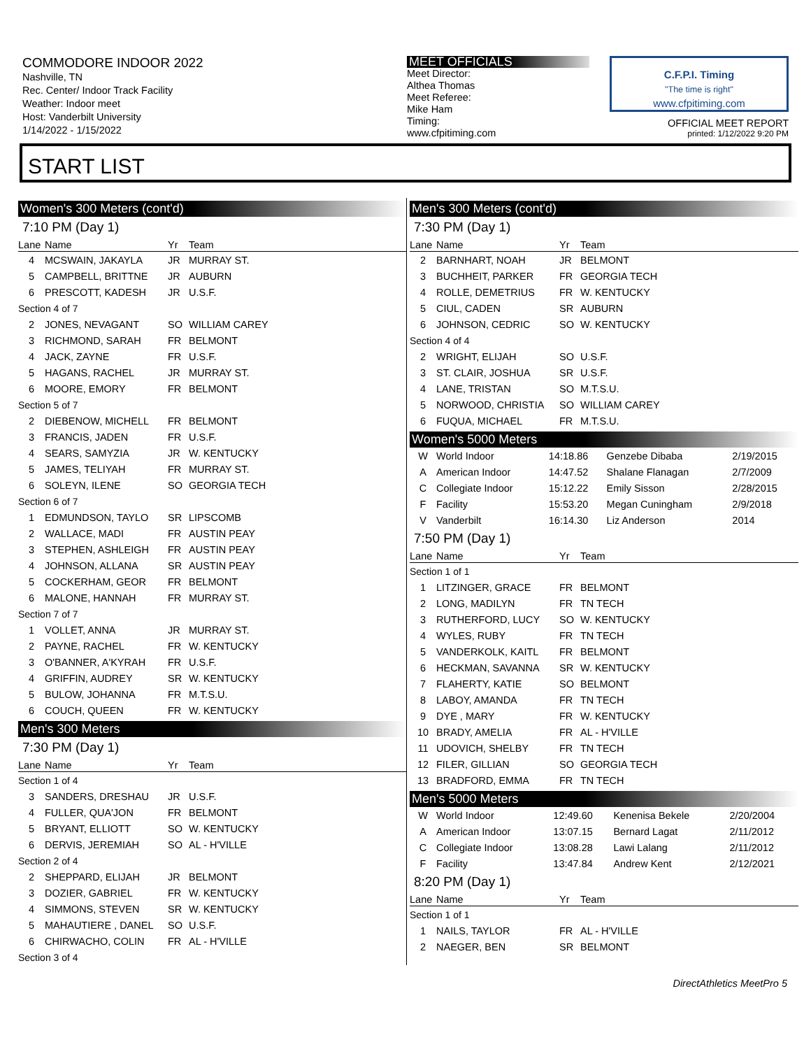COMMODORE INDOOR 2022
Nashville, TN
Rec. Center/ Indoor Track Facility
Weather: Indoor meet
Host: Vanderbilt University
1/14/2022 - 1/15/2022
MEET OFFICIALS
Meet Director:
Althea Thomas
Meet Referee:
Mike Ham
Timing:
www.cfpitiming.com
C.F.P.I. Timing
"The time is right"
www.cfpitiming.com
OFFICIAL MEET REPORT
printed: 1/12/2022 9:20 PM
START LIST
Women's 300 Meters (cont'd)
7:10 PM (Day 1)
| Lane | Name | Yr | Team |
| --- | --- | --- | --- |
| 4 | MCSWAIN, JAKAYLA | JR | MURRAY ST. |
| 5 | CAMPBELL, BRITTNE | JR | AUBURN |
| 6 | PRESCOTT, KADESH | JR | U.S.F. |
| Section 4 of 7 | | | |
| 2 | JONES, NEVAGANT | SO | WILLIAM CAREY |
| 3 | RICHMOND, SARAH | FR | BELMONT |
| 4 | JACK, ZAYNE | FR | U.S.F. |
| 5 | HAGANS, RACHEL | JR | MURRAY ST. |
| 6 | MOORE, EMORY | FR | BELMONT |
| Section 5 of 7 | | | |
| 2 | DIEBENOW, MICHELL | FR | BELMONT |
| 3 | FRANCIS, JADEN | FR | U.S.F. |
| 4 | SEARS, SAMYZIA | JR | W. KENTUCKY |
| 5 | JAMES, TELIYAH | FR | MURRAY ST. |
| 6 | SOLEYN, ILENE | SO | GEORGIA TECH |
| Section 6 of 7 | | | |
| 1 | EDMUNDSON, TAYLO | SR | LIPSCOMB |
| 2 | WALLACE, MADI | FR | AUSTIN PEAY |
| 3 | STEPHEN, ASHLEIGH | FR | AUSTIN PEAY |
| 4 | JOHNSON, ALLANA | SR | AUSTIN PEAY |
| 5 | COCKERHAM, GEOR | FR | BELMONT |
| 6 | MALONE, HANNAH | FR | MURRAY ST. |
| Section 7 of 7 | | | |
| 1 | VOLLET, ANNA | JR | MURRAY ST. |
| 2 | PAYNE, RACHEL | FR | W. KENTUCKY |
| 3 | O'BANNER, A'KYRAH | FR | U.S.F. |
| 4 | GRIFFIN, AUDREY | SR | W. KENTUCKY |
| 5 | BULOW, JOHANNA | FR | M.T.S.U. |
| 6 | COUCH, QUEEN | FR | W. KENTUCKY |
Men's 300 Meters
7:30 PM (Day 1)
| Lane | Name | Yr | Team |
| --- | --- | --- | --- |
| Section 1 of 4 | | | |
| 3 | SANDERS, DRESHAU | JR | U.S.F. |
| 4 | FULLER, QUA'JON | FR | BELMONT |
| 5 | BRYANT, ELLIOTT | SO | W. KENTUCKY |
| 6 | DERVIS, JEREMIAH | SO | AL - H'VILLE |
| Section 2 of 4 | | | |
| 2 | SHEPPARD, ELIJAH | JR | BELMONT |
| 3 | DOZIER, GABRIEL | FR | W. KENTUCKY |
| 4 | SIMMONS, STEVEN | SR | W. KENTUCKY |
| 5 | MAHAUTIERE , DANEL | SO | U.S.F. |
| 6 | CHIRWACHO, COLIN | FR | AL - H'VILLE |
| Section 3 of 4 | | | |
Men's 300 Meters (cont'd)
7:30 PM (Day 1)
| Lane | Name | Yr | Team |
| --- | --- | --- | --- |
| 2 | BARNHART, NOAH | JR | BELMONT |
| 3 | BUCHHEIT, PARKER | FR | GEORGIA TECH |
| 4 | ROLLE, DEMETRIUS | FR | W. KENTUCKY |
| 5 | CIUL, CADEN | SR | AUBURN |
| 6 | JOHNSON, CEDRIC | SO | W. KENTUCKY |
| Section 4 of 4 | | | |
| 2 | WRIGHT, ELIJAH | SO | U.S.F. |
| 3 | ST. CLAIR, JOSHUA | SR | U.S.F. |
| 4 | LANE, TRISTAN | SO | M.T.S.U. |
| 5 | NORWOOD, CHRISTIA | SO | WILLIAM CAREY |
| 6 | FUQUA, MICHAEL | FR | M.T.S.U. |
Women's 5000 Meters
| W | World Indoor | 14:18.86 | Genzebe Dibaba | 2/19/2015 |
| A | American Indoor | 14:47.52 | Shalane Flanagan | 2/7/2009 |
| C | Collegiate Indoor | 15:12.22 | Emily Sisson | 2/28/2015 |
| F | Facility | 15:53.20 | Megan Cuningham | 2/9/2018 |
| V | Vanderbilt | 16:14.30 | Liz Anderson | 2014 |
7:50 PM (Day 1)
| Lane | Name | Yr | Team |
| --- | --- | --- | --- |
| Section 1 of 1 | | | |
| 1 | LITZINGER, GRACE | FR | BELMONT |
| 2 | LONG, MADILYN | FR | TN TECH |
| 3 | RUTHERFORD, LUCY | SO | W. KENTUCKY |
| 4 | WYLES, RUBY | FR | TN TECH |
| 5 | VANDERKOLK, KAITL | FR | BELMONT |
| 6 | HECKMAN, SAVANNA | SR | W. KENTUCKY |
| 7 | FLAHERTY, KATIE | SO | BELMONT |
| 8 | LABOY, AMANDA | FR | TN TECH |
| 9 | DYE , MARY | FR | W. KENTUCKY |
| 10 | BRADY, AMELIA | FR | AL - H'VILLE |
| 11 | UDOVICH, SHELBY | FR | TN TECH |
| 12 | FILER, GILLIAN | SO | GEORGIA TECH |
| 13 | BRADFORD, EMMA | FR | TN TECH |
Men's 5000 Meters
| W | World Indoor | 12:49.60 | Kenenisa Bekele | 2/20/2004 |
| A | American Indoor | 13:07.15 | Bernard Lagat | 2/11/2012 |
| C | Collegiate Indoor | 13:08.28 | Lawi Lalang | 2/11/2012 |
| F | Facility | 13:47.84 | Andrew Kent | 2/12/2021 |
8:20 PM (Day 1)
| Lane | Name | Yr | Team |
| --- | --- | --- | --- |
| Section 1 of 1 | | | |
| 1 | NAILS, TAYLOR | FR | AL - H'VILLE |
| 2 | NAEGER, BEN | SR | BELMONT |
DirectAthletics MeetPro 5